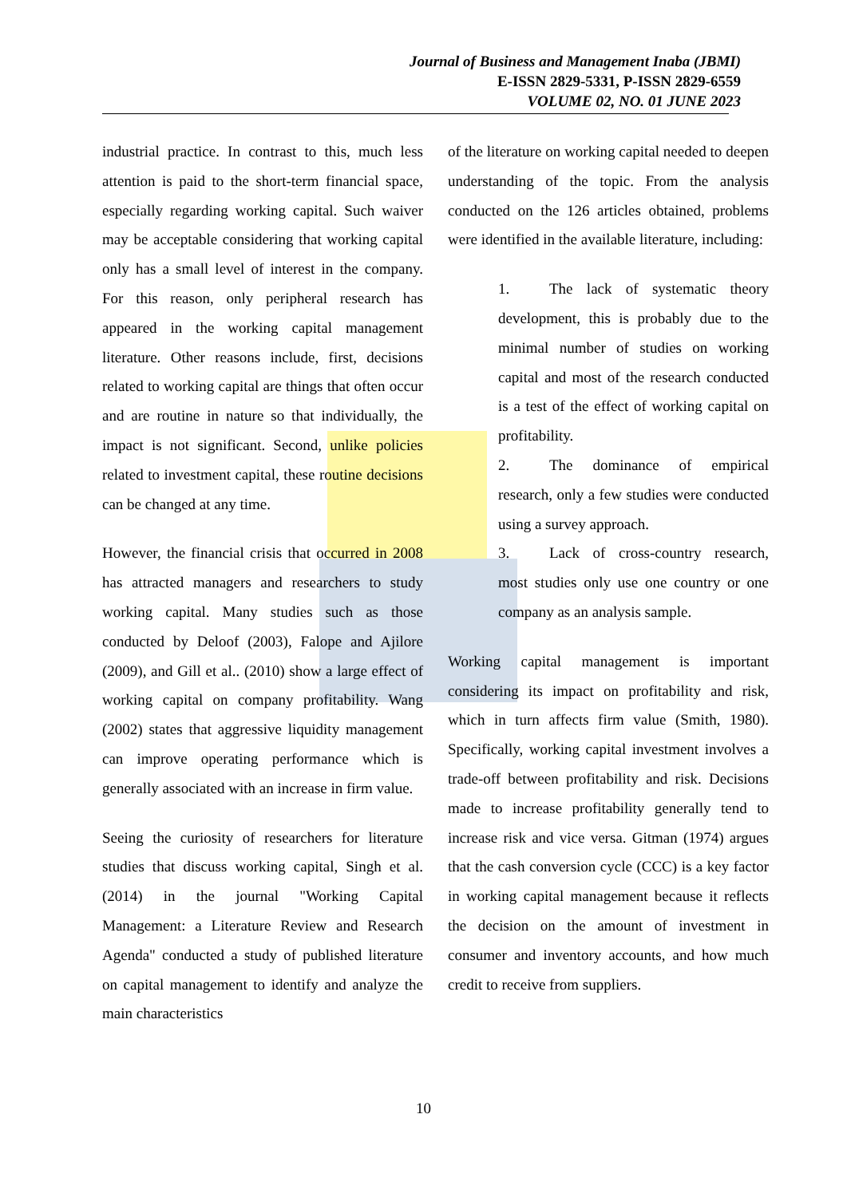Journal of Business and Management Inaba (JBMI)
E-ISSN 2829-5331, P-ISSN 2829-6559
VOLUME 02, NO. 01 JUNE 2023
industrial practice. In contrast to this, much less attention is paid to the short-term financial space, especially regarding working capital. Such waiver may be acceptable considering that working capital only has a small level of interest in the company. For this reason, only peripheral research has appeared in the working capital management literature. Other reasons include, first, decisions related to working capital are things that often occur and are routine in nature so that individually, the impact is not significant. Second, unlike policies related to investment capital, these routine decisions can be changed at any time.
However, the financial crisis that occurred in 2008 has attracted managers and researchers to study working capital. Many studies such as those conducted by Deloof (2003), Falope and Ajilore (2009), and Gill et al.. (2010) show a large effect of working capital on company profitability. Wang (2002) states that aggressive liquidity management can improve operating performance which is generally associated with an increase in firm value.
Seeing the curiosity of researchers for literature studies that discuss working capital, Singh et al. (2014) in the journal "Working Capital Management: a Literature Review and Research Agenda" conducted a study of published literature on capital management to identify and analyze the main characteristics
of the literature on working capital needed to deepen understanding of the topic. From the analysis conducted on the 126 articles obtained, problems were identified in the available literature, including:
1. The lack of systematic theory development, this is probably due to the minimal number of studies on working capital and most of the research conducted is a test of the effect of working capital on profitability.
2. The dominance of empirical research, only a few studies were conducted using a survey approach.
3. Lack of cross-country research, most studies only use one country or one company as an analysis sample.
Working capital management is important considering its impact on profitability and risk, which in turn affects firm value (Smith, 1980). Specifically, working capital investment involves a trade-off between profitability and risk. Decisions made to increase profitability generally tend to increase risk and vice versa. Gitman (1974) argues that the cash conversion cycle (CCC) is a key factor in working capital management because it reflects the decision on the amount of investment in consumer and inventory accounts, and how much credit to receive from suppliers.
10